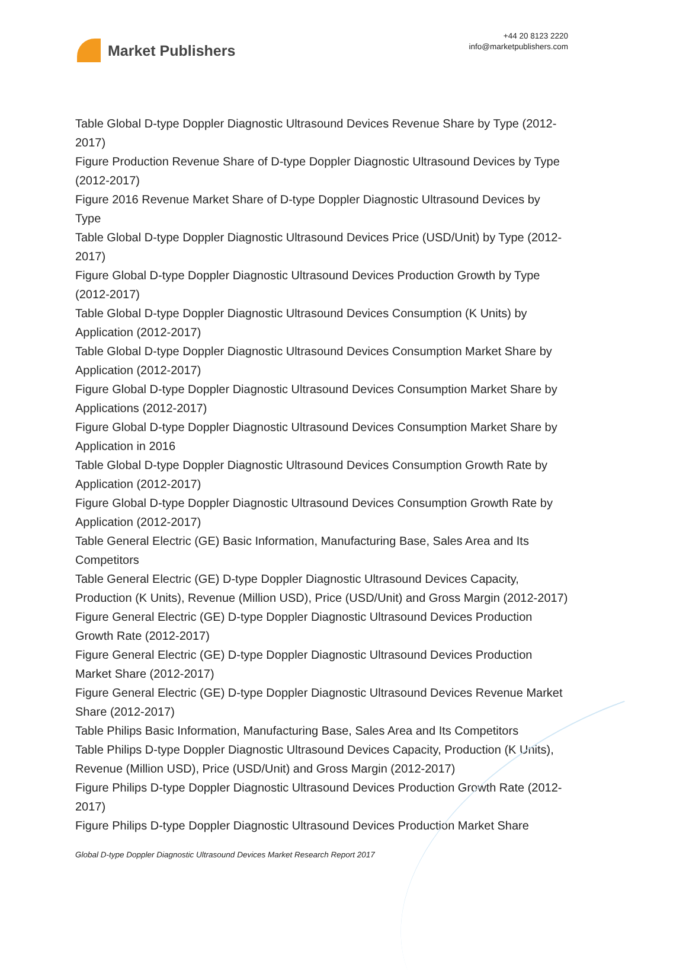Market Publishers
+44 20 8123 2220
info@marketpublishers.com
Table Global D-type Doppler Diagnostic Ultrasound Devices Revenue Share by Type (2012-2017)
Figure Production Revenue Share of D-type Doppler Diagnostic Ultrasound Devices by Type (2012-2017)
Figure 2016 Revenue Market Share of D-type Doppler Diagnostic Ultrasound Devices by Type
Table Global D-type Doppler Diagnostic Ultrasound Devices Price (USD/Unit) by Type (2012-2017)
Figure Global D-type Doppler Diagnostic Ultrasound Devices Production Growth by Type (2012-2017)
Table Global D-type Doppler Diagnostic Ultrasound Devices Consumption (K Units) by Application (2012-2017)
Table Global D-type Doppler Diagnostic Ultrasound Devices Consumption Market Share by Application (2012-2017)
Figure Global D-type Doppler Diagnostic Ultrasound Devices Consumption Market Share by Applications (2012-2017)
Figure Global D-type Doppler Diagnostic Ultrasound Devices Consumption Market Share by Application in 2016
Table Global D-type Doppler Diagnostic Ultrasound Devices Consumption Growth Rate by Application (2012-2017)
Figure Global D-type Doppler Diagnostic Ultrasound Devices Consumption Growth Rate by Application (2012-2017)
Table General Electric (GE) Basic Information, Manufacturing Base, Sales Area and Its Competitors
Table General Electric (GE) D-type Doppler Diagnostic Ultrasound Devices Capacity, Production (K Units), Revenue (Million USD), Price (USD/Unit) and Gross Margin (2012-2017)
Figure General Electric (GE) D-type Doppler Diagnostic Ultrasound Devices Production Growth Rate (2012-2017)
Figure General Electric (GE) D-type Doppler Diagnostic Ultrasound Devices Production Market Share (2012-2017)
Figure General Electric (GE) D-type Doppler Diagnostic Ultrasound Devices Revenue Market Share (2012-2017)
Table Philips Basic Information, Manufacturing Base, Sales Area and Its Competitors
Table Philips D-type Doppler Diagnostic Ultrasound Devices Capacity, Production (K Units), Revenue (Million USD), Price (USD/Unit) and Gross Margin (2012-2017)
Figure Philips D-type Doppler Diagnostic Ultrasound Devices Production Growth Rate (2012-2017)
Figure Philips D-type Doppler Diagnostic Ultrasound Devices Production Market Share
Global D-type Doppler Diagnostic Ultrasound Devices Market Research Report 2017